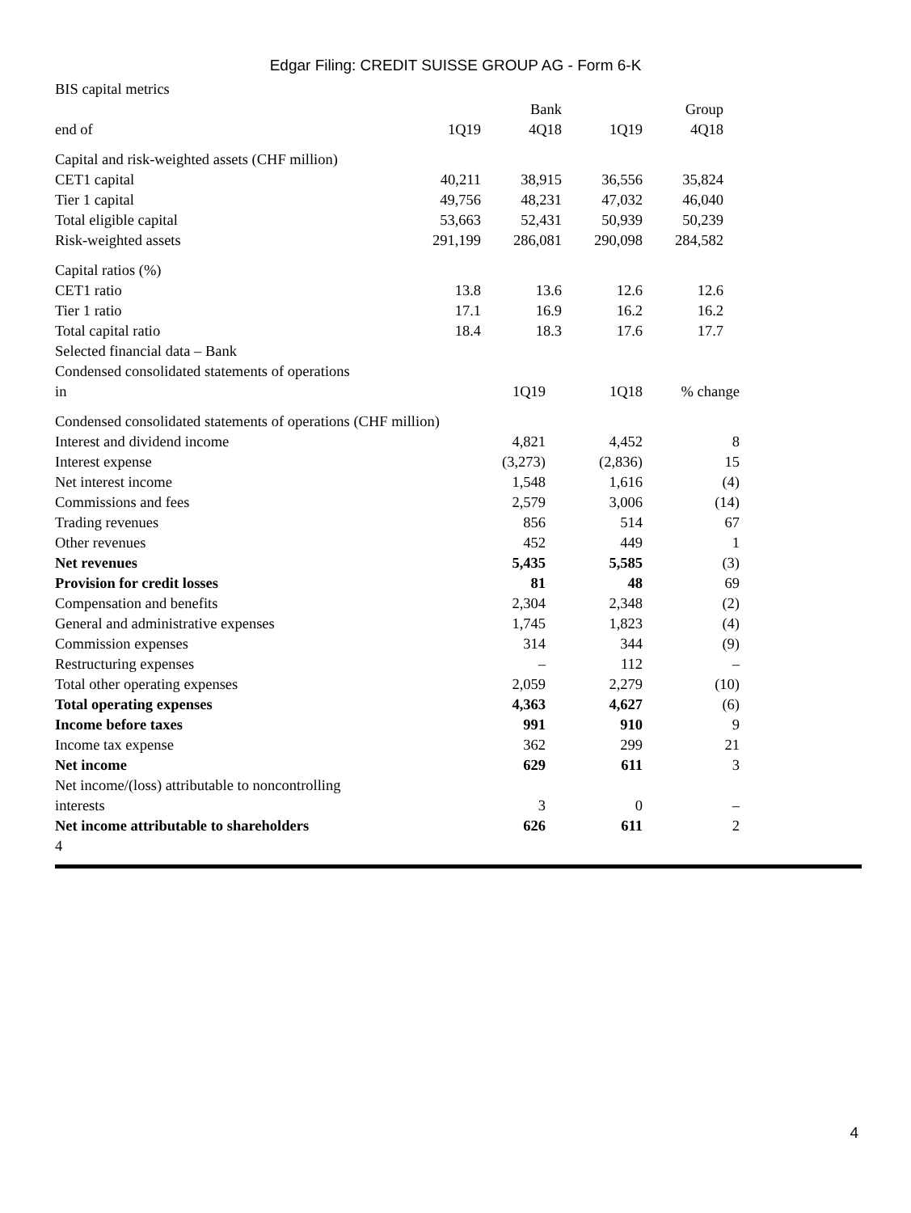Edgar Filing: CREDIT SUISSE GROUP AG - Form 6-K
BIS capital metrics
| | | Bank | | Group |
| --- | --- | --- | --- | --- |
| end of | 1Q19 | 4Q18 | 1Q19 | 4Q18 |
| Capital and risk-weighted assets (CHF million) | | | | |
| CET1 capital | 40,211 | 38,915 | 36,556 | 35,824 |
| Tier 1 capital | 49,756 | 48,231 | 47,032 | 46,040 |
| Total eligible capital | 53,663 | 52,431 | 50,939 | 50,239 |
| Risk-weighted assets | 291,199 | 286,081 | 290,098 | 284,582 |
| Capital ratios (%) | | | | |
| CET1 ratio | 13.8 | 13.6 | 12.6 | 12.6 |
| Tier 1 ratio | 17.1 | 16.9 | 16.2 | 16.2 |
| Total capital ratio | 18.4 | 18.3 | 17.6 | 17.7 |
Selected financial data – Bank
Condensed consolidated statements of operations
| in | 1Q19 | 1Q18 | % change |
| Condensed consolidated statements of operations (CHF million) | | | |
| Interest and dividend income | 4,821 | 4,452 | 8 |
| Interest expense | (3,273) | (2,836) | 15 |
| Net interest income | 1,548 | 1,616 | (4) |
| Commissions and fees | 2,579 | 3,006 | (14) |
| Trading revenues | 856 | 514 | 67 |
| Other revenues | 452 | 449 | 1 |
| Net revenues | 5,435 | 5,585 | (3) |
| Provision for credit losses | 81 | 48 | 69 |
| Compensation and benefits | 2,304 | 2,348 | (2) |
| General and administrative expenses | 1,745 | 1,823 | (4) |
| Commission expenses | 314 | 344 | (9) |
| Restructuring expenses | – | 112 | – |
| Total other operating expenses | 2,059 | 2,279 | (10) |
| Total operating expenses | 4,363 | 4,627 | (6) |
| Income before taxes | 991 | 910 | 9 |
| Income tax expense | 362 | 299 | 21 |
| Net income | 629 | 611 | 3 |
| Net income/(loss) attributable to noncontrolling interests | 3 | 0 | – |
| Net income attributable to shareholders | 626 | 611 | 2 |
4
4